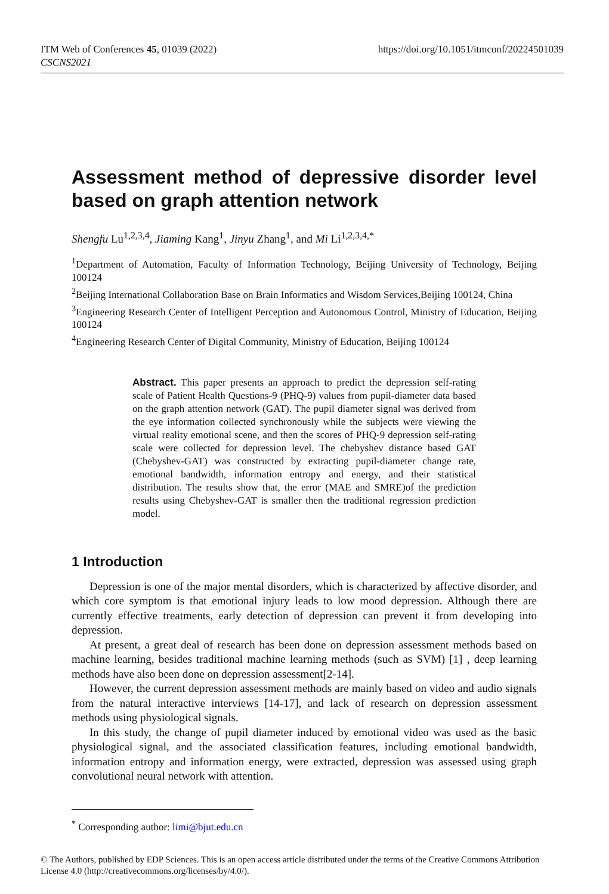https://doi.org/10.1051/itmconf/20224501039 ITM Web of Conferences 45, 01039 (2022)
CSCNS2021
Assessment method of depressive disorder level based on graph attention network
Shengfu Lu<sup>1,2,3,4</sup>, Jiaming Kang<sup>1</sup>, Jinyu Zhang<sup>1</sup>, and Mi Li<sup>1,2,3,4,*</sup>
<sup>1</sup> Department of Automation, Faculty of Information Technology, Beijing University of Technology, Beijing 100124
<sup>2</sup> Beijing International Collaboration Base on Brain Informatics and Wisdom Services,Beijing 100124, China
<sup>3</sup> Engineering Research Center of Intelligent Perception and Autonomous Control, Ministry of Education, Beijing 100124
<sup>4</sup> Engineering Research Center of Digital Community, Ministry of Education, Beijing 100124
Abstract. This paper presents an approach to predict the depression self-rating scale of Patient Health Questions-9 (PHQ-9) values from pupil-diameter data based on the graph attention network (GAT). The pupil diameter signal was derived from the eye information collected synchronously while the subjects were viewing the virtual reality emotional scene, and then the scores of PHQ-9 depression self-rating scale were collected for depression level. The chebyshev distance based GAT (Chebyshev-GAT) was constructed by extracting pupil-diameter change rate, emotional bandwidth, information entropy and energy, and their statistical distribution. The results show that, the error (MAE and SMRE)of the prediction results using Chebyshev-GAT is smaller then the traditional regression prediction model.
1 Introduction
Depression is one of the major mental disorders, which is characterized by affective disorder, and which core symptom is that emotional injury leads to low mood depression. Although there are currently effective treatments, early detection of depression can prevent it from developing into depression.
At present, a great deal of research has been done on depression assessment methods based on machine learning, besides traditional machine learning methods (such as SVM) [1] , deep learning methods have also been done on depression assessment[2-14].
However, the current depression assessment methods are mainly based on video and audio signals from the natural interactive interviews [14-17], and lack of research on depression assessment methods using physiological signals.
In this study, the change of pupil diameter induced by emotional video was used as the basic physiological signal, and the associated classification features, including emotional bandwidth, information entropy and information energy, were extracted, depression was assessed using graph convolutional neural network with attention.
<sup>*</sup> Corresponding author: limi@bjut.edu.cn
© The Authors, published by EDP Sciences. This is an open access article distributed under the terms of the Creative Commons Attribution License 4.0 (http://creativecommons.org/licenses/by/4.0/).